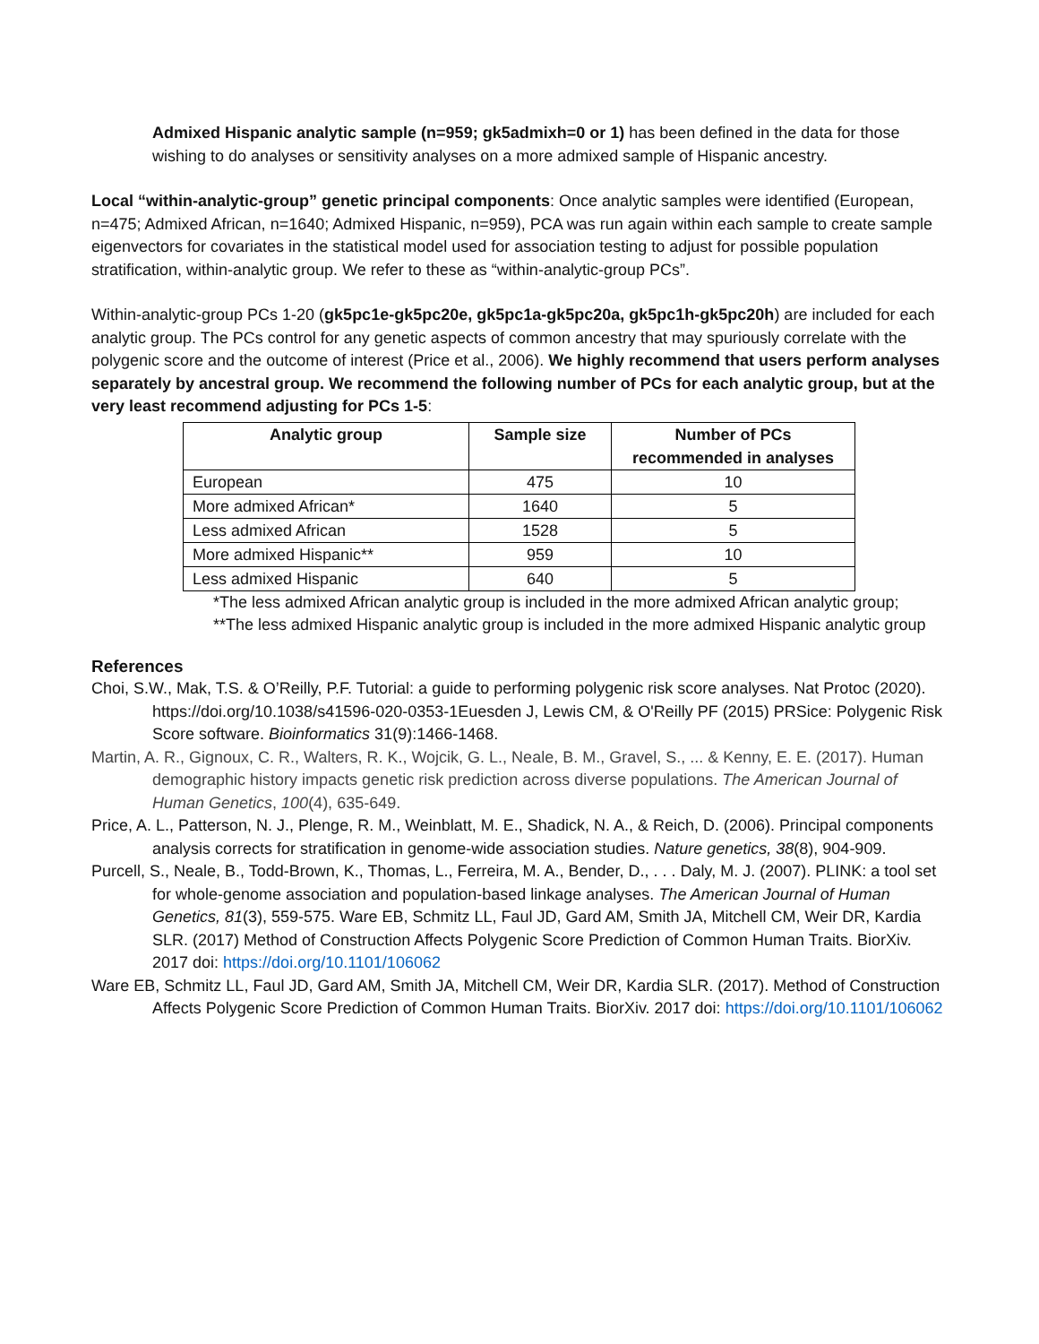Admixed Hispanic analytic sample (n=959; gk5admixh=0 or 1) has been defined in the data for those wishing to do analyses or sensitivity analyses on a more admixed sample of Hispanic ancestry.
Local “within-analytic-group” genetic principal components: Once analytic samples were identified (European, n=475; Admixed African, n=1640; Admixed Hispanic, n=959), PCA was run again within each sample to create sample eigenvectors for covariates in the statistical model used for association testing to adjust for possible population stratification, within-analytic group. We refer to these as “within-analytic-group PCs”.
Within-analytic-group PCs 1-20 (gk5pc1e-gk5pc20e, gk5pc1a-gk5pc20a, gk5pc1h-gk5pc20h) are included for each analytic group. The PCs control for any genetic aspects of common ancestry that may spuriously correlate with the polygenic score and the outcome of interest (Price et al., 2006). We highly recommend that users perform analyses separately by ancestral group. We recommend the following number of PCs for each analytic group, but at the very least recommend adjusting for PCs 1-5:
| Analytic group | Sample size | Number of PCs recommended in analyses |
| --- | --- | --- |
| European | 475 | 10 |
| More admixed African* | 1640 | 5 |
| Less admixed African | 1528 | 5 |
| More admixed Hispanic** | 959 | 10 |
| Less admixed Hispanic | 640 | 5 |
*The less admixed African analytic group is included in the more admixed African analytic group;
**The less admixed Hispanic analytic group is included in the more admixed Hispanic analytic group
References
Choi, S.W., Mak, T.S. & O’Reilly, P.F. Tutorial: a guide to performing polygenic risk score analyses. Nat Protoc (2020). https://doi.org/10.1038/s41596-020-0353-1Euesden J, Lewis CM, & O'Reilly PF (2015) PRSice: Polygenic Risk Score software. Bioinformatics 31(9):1466-1468.
Martin, A. R., Gignoux, C. R., Walters, R. K., Wojcik, G. L., Neale, B. M., Gravel, S., ... & Kenny, E. E. (2017). Human demographic history impacts genetic risk prediction across diverse populations. The American Journal of Human Genetics, 100(4), 635-649.
Price, A. L., Patterson, N. J., Plenge, R. M., Weinblatt, M. E., Shadick, N. A., & Reich, D. (2006). Principal components analysis corrects for stratification in genome-wide association studies. Nature genetics, 38(8), 904-909.
Purcell, S., Neale, B., Todd-Brown, K., Thomas, L., Ferreira, M. A., Bender, D., . . . Daly, M. J. (2007). PLINK: a tool set for whole-genome association and population-based linkage analyses. The American Journal of Human Genetics, 81(3), 559-575. Ware EB, Schmitz LL, Faul JD, Gard AM, Smith JA, Mitchell CM, Weir DR, Kardia SLR. (2017) Method of Construction Affects Polygenic Score Prediction of Common Human Traits. BiorXiv. 2017 doi: https://doi.org/10.1101/106062
Ware EB, Schmitz LL, Faul JD, Gard AM, Smith JA, Mitchell CM, Weir DR, Kardia SLR. (2017). Method of Construction Affects Polygenic Score Prediction of Common Human Traits. BiorXiv. 2017 doi: https://doi.org/10.1101/106062